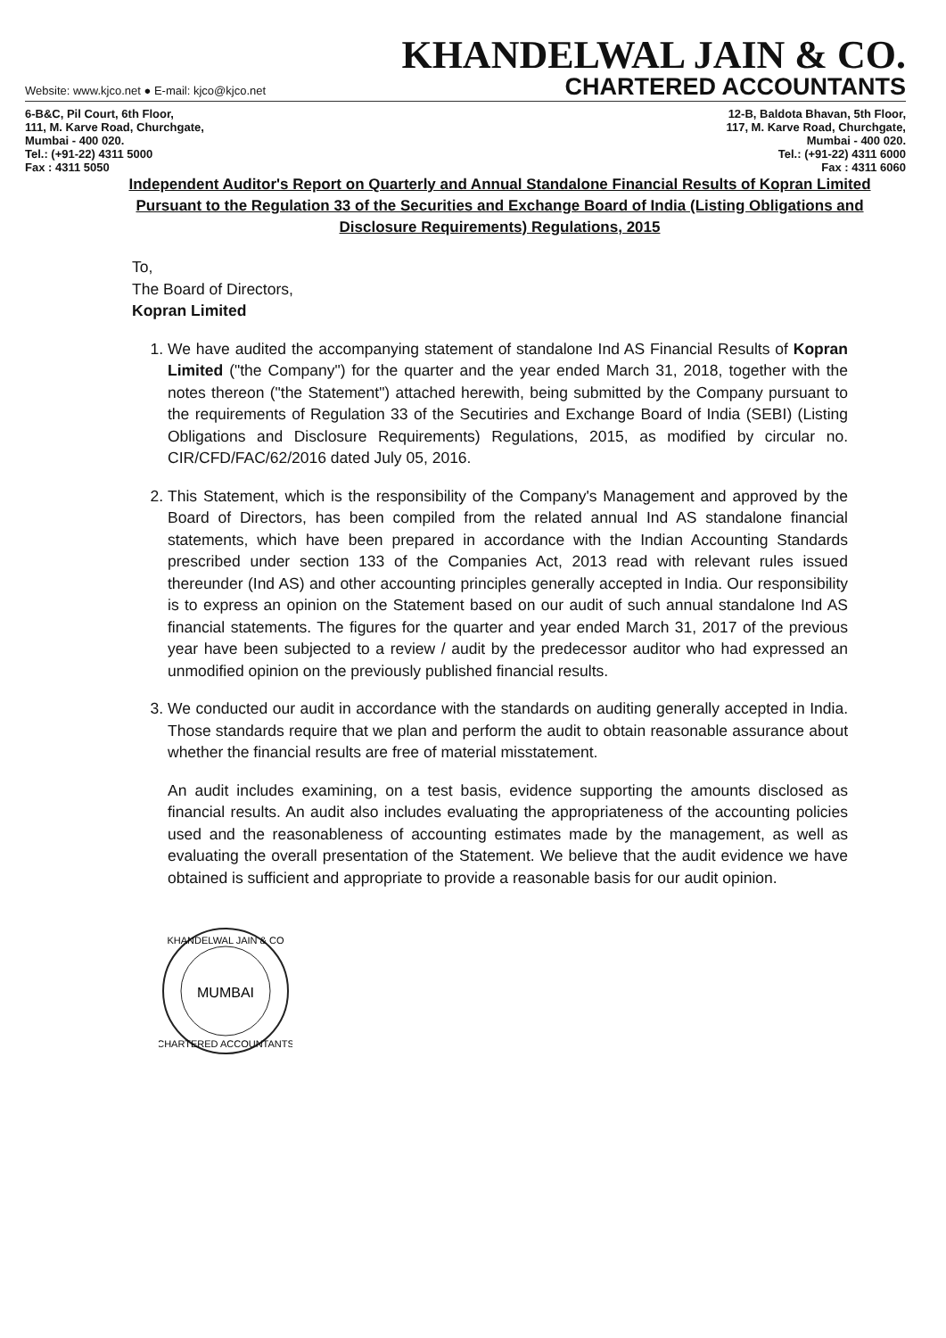KHANDELWAL JAIN & CO.
Website: www.kjco.net ● E-mail: kjco@kjco.net CHARTERED ACCOUNTANTS
6-B&C, Pil Court, 6th Floor,
111, M. Karve Road, Churchgate,
Mumbai - 400 020.
Tel.: (+91-22) 4311 5000
Fax : 4311 5050
12-B, Baldota Bhavan, 5th Floor,
117, M. Karve Road, Churchgate,
Mumbai - 400 020.
Tel.: (+91-22) 4311 6000
Fax : 4311 6060
Independent Auditor's Report on Quarterly and Annual Standalone Financial Results of Kopran Limited Pursuant to the Regulation 33 of the Securities and Exchange Board of India (Listing Obligations and Disclosure Requirements) Regulations, 2015
To,
The Board of Directors,
Kopran Limited
1. We have audited the accompanying statement of standalone Ind AS Financial Results of Kopran Limited ("the Company") for the quarter and the year ended March 31, 2018, together with the notes thereon ("the Statement") attached herewith, being submitted by the Company pursuant to the requirements of Regulation 33 of the Secutiries and Exchange Board of India (SEBI) (Listing Obligations and Disclosure Requirements) Regulations, 2015, as modified by circular no. CIR/CFD/FAC/62/2016 dated July 05, 2016.
2. This Statement, which is the responsibility of the Company's Management and approved by the Board of Directors, has been compiled from the related annual Ind AS standalone financial statements, which have been prepared in accordance with the Indian Accounting Standards prescribed under section 133 of the Companies Act, 2013 read with relevant rules issued thereunder (Ind AS) and other accounting principles generally accepted in India. Our responsibility is to express an opinion on the Statement based on our audit of such annual standalone Ind AS financial statements. The figures for the quarter and year ended March 31, 2017 of the previous year have been subjected to a review / audit by the predecessor auditor who had expressed an unmodified opinion on the previously published financial results.
3. We conducted our audit in accordance with the standards on auditing generally accepted in India. Those standards require that we plan and perform the audit to obtain reasonable assurance about whether the financial results are free of material misstatement.
An audit includes examining, on a test basis, evidence supporting the amounts disclosed as financial results. An audit also includes evaluating the appropriateness of the accounting policies used and the reasonableness of accounting estimates made by the management, as well as evaluating the overall presentation of the Statement. We believe that the audit evidence we have obtained is sufficient and appropriate to provide a reasonable basis for our audit opinion.
MUMBAI
KHANDELWAL JAIN & CO
CHARTERED ACCOUNTANTS